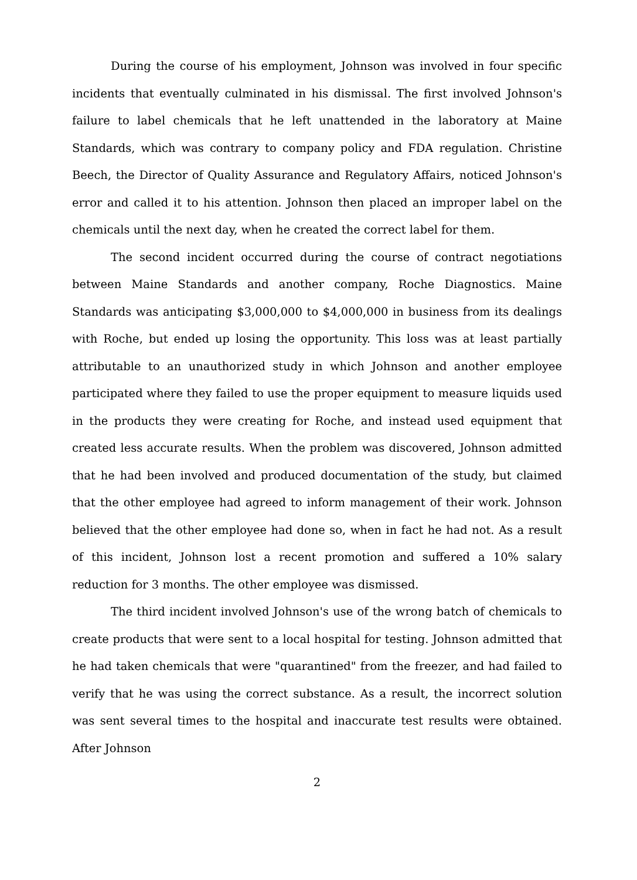During the course of his employment, Johnson was involved in four specific incidents that eventually culminated in his dismissal. The first involved Johnson's failure to label chemicals that he left unattended in the laboratory at Maine Standards, which was contrary to company policy and FDA regulation. Christine Beech, the Director of Quality Assurance and Regulatory Affairs, noticed Johnson's error and called it to his attention. Johnson then placed an improper label on the chemicals until the next day, when he created the correct label for them.
The second incident occurred during the course of contract negotiations between Maine Standards and another company, Roche Diagnostics. Maine Standards was anticipating $3,000,000 to $4,000,000 in business from its dealings with Roche, but ended up losing the opportunity. This loss was at least partially attributable to an unauthorized study in which Johnson and another employee participated where they failed to use the proper equipment to measure liquids used in the products they were creating for Roche, and instead used equipment that created less accurate results. When the problem was discovered, Johnson admitted that he had been involved and produced documentation of the study, but claimed that the other employee had agreed to inform management of their work. Johnson believed that the other employee had done so, when in fact he had not. As a result of this incident, Johnson lost a recent promotion and suffered a 10% salary reduction for 3 months. The other employee was dismissed.
The third incident involved Johnson's use of the wrong batch of chemicals to create products that were sent to a local hospital for testing. Johnson admitted that he had taken chemicals that were "quarantined" from the freezer, and had failed to verify that he was using the correct substance. As a result, the incorrect solution was sent several times to the hospital and inaccurate test results were obtained. After Johnson
2